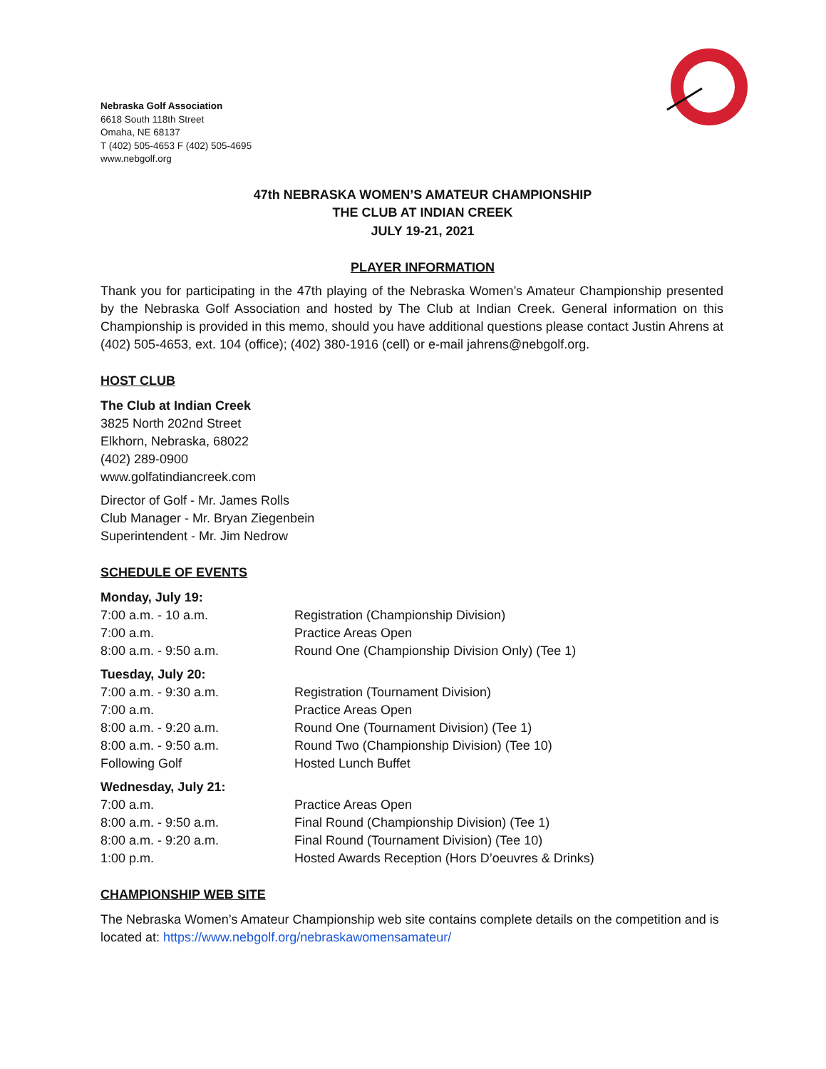Nebraska Golf Association
6618 South 118th Street
Omaha, NE 68137
T (402) 505-4653 F (402) 505-4695
www.nebgolf.org
47th NEBRASKA WOMEN’S AMATEUR CHAMPIONSHIP
THE CLUB AT INDIAN CREEK
JULY 19-21, 2021
PLAYER INFORMATION
Thank you for participating in the 47th playing of the Nebraska Women’s Amateur Championship presented by the Nebraska Golf Association and hosted by The Club at Indian Creek. General information on this Championship is provided in this memo, should you have additional questions please contact Justin Ahrens at (402) 505-4653, ext. 104 (office); (402) 380-1916 (cell) or e-mail jahrens@nebgolf.org.
HOST CLUB
The Club at Indian Creek
3825 North 202nd Street
Elkhorn, Nebraska, 68022
(402) 289-0900
www.golfatindiancreek.com
Director of Golf - Mr. James Rolls
Club Manager - Mr. Bryan Ziegenbein
Superintendent - Mr. Jim Nedrow
SCHEDULE OF EVENTS
Monday, July 19:
7:00 a.m. - 10 a.m. Registration (Championship Division)
7:00 a.m. Practice Areas Open
8:00 a.m. - 9:50 a.m. Round One (Championship Division Only) (Tee 1)
Tuesday, July 20:
7:00 a.m. - 9:30 a.m. Registration (Tournament Division)
7:00 a.m. Practice Areas Open
8:00 a.m. - 9:20 a.m. Round One (Tournament Division) (Tee 1)
8:00 a.m. - 9:50 a.m. Round Two (Championship Division) (Tee 10)
Following Golf Hosted Lunch Buffet
Wednesday, July 21:
7:00 a.m. Practice Areas Open
8:00 a.m. - 9:50 a.m. Final Round (Championship Division) (Tee 1)
8:00 a.m. - 9:20 a.m. Final Round (Tournament Division) (Tee 10)
1:00 p.m. Hosted Awards Reception (Hors D’oeuvres & Drinks)
CHAMPIONSHIP WEB SITE
The Nebraska Women’s Amateur Championship web site contains complete details on the competition and is located at: https://www.nebgolf.org/nebraskawomensamateur/